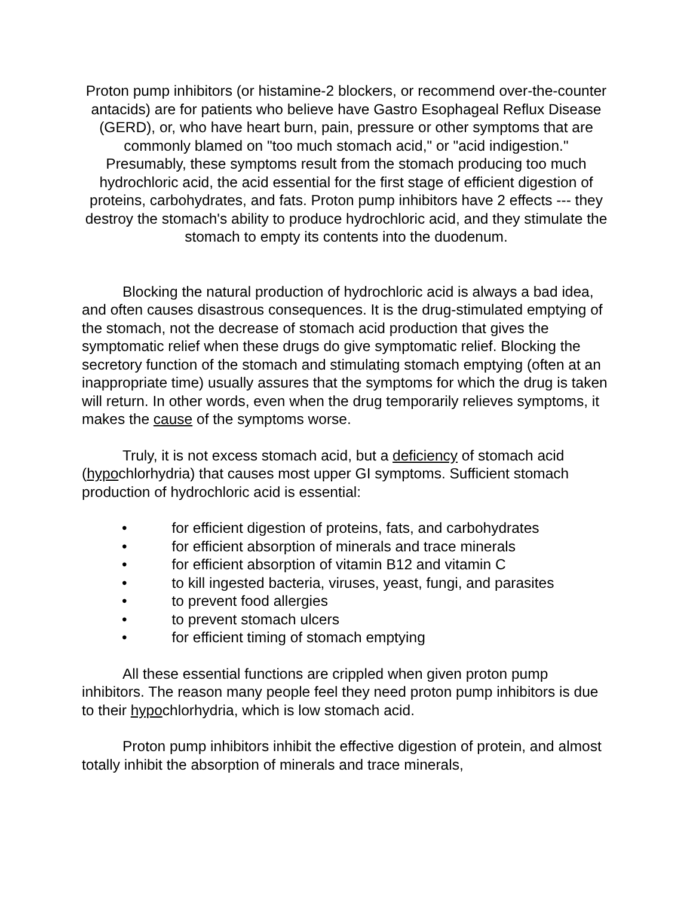Proton pump inhibitors (or histamine-2 blockers, or recommend over-the-counter antacids) are for patients who believe have Gastro Esophageal Reflux Disease (GERD), or, who have heart burn, pain, pressure or other symptoms that are commonly blamed on "too much stomach acid," or "acid indigestion." Presumably, these symptoms result from the stomach producing too much hydrochloric acid, the acid essential for the first stage of efficient digestion of proteins, carbohydrates, and fats. Proton pump inhibitors have 2 effects --- they destroy the stomach's ability to produce hydrochloric acid, and they stimulate the stomach to empty its contents into the duodenum.
Blocking the natural production of hydrochloric acid is always a bad idea, and often causes disastrous consequences. It is the drug-stimulated emptying of the stomach, not the decrease of stomach acid production that gives the symptomatic relief when these drugs do give symptomatic relief. Blocking the secretory function of the stomach and stimulating stomach emptying (often at an inappropriate time) usually assures that the symptoms for which the drug is taken will return. In other words, even when the drug temporarily relieves symptoms, it makes the cause of the symptoms worse.
Truly, it is not excess stomach acid, but a deficiency of stomach acid (hypochlorhydria) that causes most upper GI symptoms. Sufficient stomach production of hydrochloric acid is essential:
• for efficient digestion of proteins, fats, and carbohydrates
• for efficient absorption of minerals and trace minerals
• for efficient absorption of vitamin B12 and vitamin C
• to kill ingested bacteria, viruses, yeast, fungi, and parasites
• to prevent food allergies
• to prevent stomach ulcers
• for efficient timing of stomach emptying
All these essential functions are crippled when given proton pump inhibitors. The reason many people feel they need proton pump inhibitors is due to their hypochlorhydria, which is low stomach acid.
Proton pump inhibitors inhibit the effective digestion of protein, and almost totally inhibit the absorption of minerals and trace minerals,